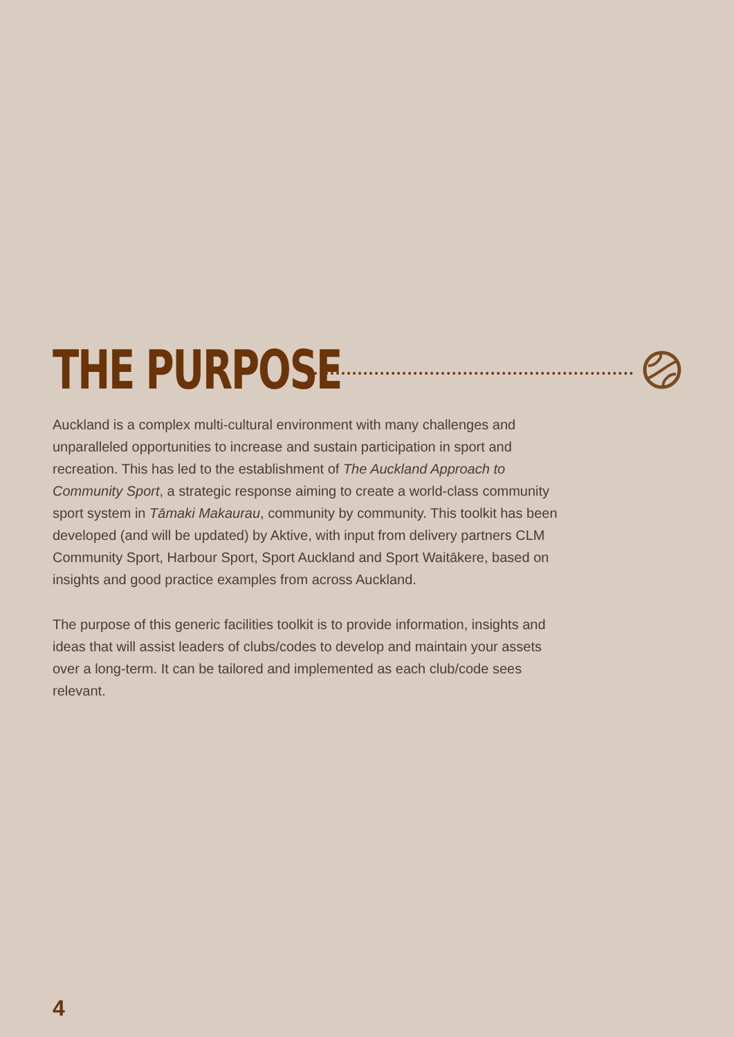THE PURPOSE
Auckland is a complex multi-cultural environment with many challenges and unparalleled opportunities to increase and sustain participation in sport and recreation. This has led to the establishment of The Auckland Approach to Community Sport, a strategic response aiming to create a world-class community sport system in Tāmaki Makaurau, community by community. This toolkit has been developed (and will be updated) by Aktive, with input from delivery partners CLM Community Sport, Harbour Sport, Sport Auckland and Sport Waitākere, based on insights and good practice examples from across Auckland.
The purpose of this generic facilities toolkit is to provide information, insights and ideas that will assist leaders of clubs/codes to develop and maintain your assets over a long-term. It can be tailored and implemented as each club/code sees relevant.
4